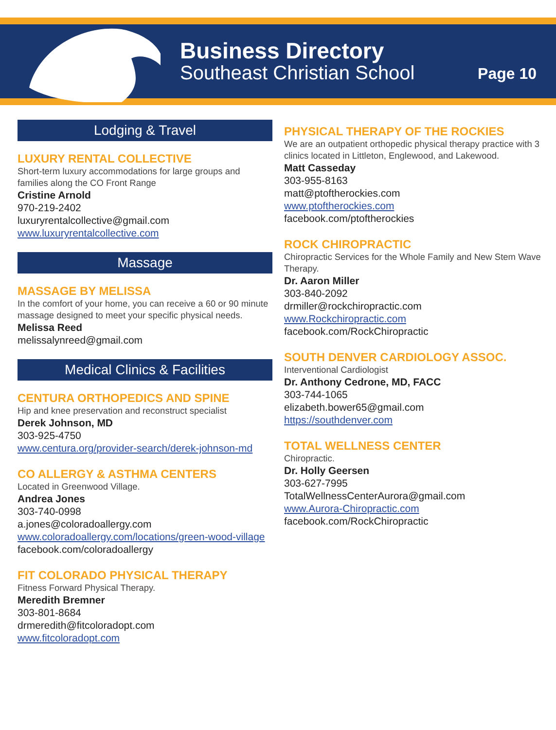Business Directory
Southeast Christian School
Page 10
Lodging & Travel
LUXURY RENTAL COLLECTIVE
Short-term luxury accommodations for large groups and families along the CO Front Range
Cristine Arnold
970-219-2402
luxuryrentalcollective@gmail.com
www.luxuryrentalcollective.com
Massage
MASSAGE BY MELISSA
In the comfort of your home, you can receive a 60 or 90 minute massage designed to meet your specific physical needs.
Melissa Reed
melissalynreed@gmail.com
Medical Clinics & Facilities
CENTURA ORTHOPEDICS AND SPINE
Hip and knee preservation and reconstruct specialist
Derek Johnson, MD
303-925-4750
www.centura.org/provider-search/derek-johnson-md
CO ALLERGY & ASTHMA CENTERS
Located in Greenwood Village.
Andrea Jones
303-740-0998
a.jones@coloradoallergy.com
www.coloradoallergy.com/locations/green-wood-village
facebook.com/coloradoallergy
FIT COLORADO PHYSICAL THERAPY
Fitness Forward Physical Therapy.
Meredith Bremner
303-801-8684
drmeredith@fitcoloradopt.com
www.fitcoloradopt.com
PHYSICAL THERAPY OF THE ROCKIES
We are an outpatient orthopedic physical therapy practice with 3 clinics located in Littleton, Englewood, and Lakewood.
Matt Casseday
303-955-8163
matt@ptoftherockies.com
www.ptoftherockies.com
facebook.com/ptoftherockies
ROCK CHIROPRACTIC
Chiropractic Services for the Whole Family and New Stem Wave Therapy.
Dr. Aaron Miller
303-840-2092
drmiller@rockchiropractic.com
www.Rockchiropractic.com
facebook.com/RockChiropractic
SOUTH DENVER CARDIOLOGY ASSOC.
Interventional Cardiologist
Dr. Anthony Cedrone, MD, FACC
303-744-1065
elizabeth.bower65@gmail.com
https://southdenver.com
TOTAL WELLNESS CENTER
Chiropractic.
Dr. Holly Geersen
303-627-7995
TotalWellnessCenterAurora@gmail.com
www.Aurora-Chiropractic.com
facebook.com/RockChiropractic